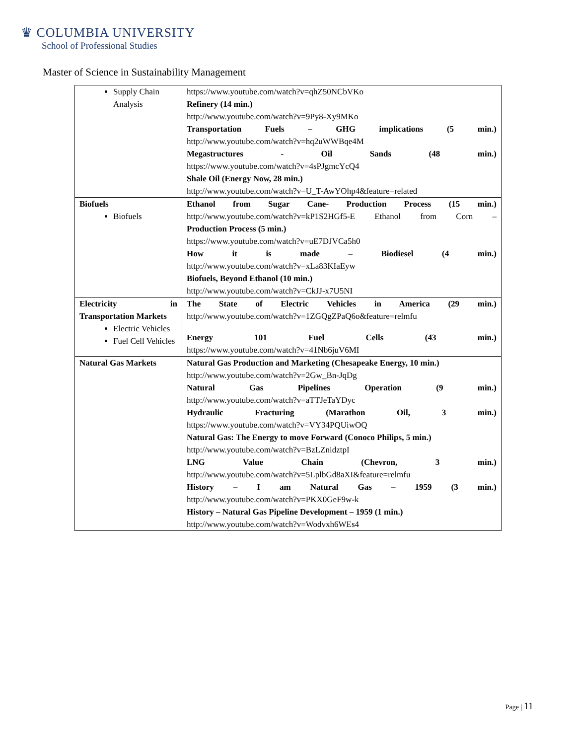♛ COLUMBIA UNIVERSITY
School of Professional Studies
Master of Science in Sustainability Management
| Supply Chain Analysis | https://www.youtube.com/watch?v=qhZ50NCbVKo Refinery (14 min.) http://www.youtube.com/watch?v=9Py8-Xy9MKo Transportation Fuels – GHG implications (5 min.) http://www.youtube.com/watch?v=hq2uWWBqe4M Megastructures - Oil Sands (48 min.) https://www.youtube.com/watch?v=4sPJgmcYcQ4 Shale Oil (Energy Now, 28 min.) http://www.youtube.com/watch?v=U_T-AwYOhp4&feature=related |
| Biofuels Biofuels | Ethanol from Sugar Cane- Production Process (15 min.) http://www.youtube.com/watch?v=kP1S2HGf5-E Ethanol from Corn – Production Process (5 min.) https://www.youtube.com/watch?v=uE7DJVCa5h0 How it is made – Biodiesel (4 min.) http://www.youtube.com/watch?v=xLa83KIaEyw Biofuels, Beyond Ethanol (10 min.) http://www.youtube.com/watch?v=CkJJ-x7U5NI |
| Electricity in Transportation Markets Electric Vehicles Fuel Cell Vehicles | The State of Electric Vehicles in America (29 min.) http://www.youtube.com/watch?v=1ZGQgZPaQ6o&feature=relmfu Energy 101 Fuel Cells (43 min.) https://www.youtube.com/watch?v=41Nb6juV6MI |
| Natural Gas Markets | Natural Gas Production and Marketing (Chesapeake Energy, 10 min.) http://www.youtube.com/watch?v=2Gw_Bn-JqDg Natural Gas Pipelines Operation (9 min.) http://www.youtube.com/watch?v=aTTJeTaYDyc Hydraulic Fracturing (Marathon Oil, 3 min.) https://www.youtube.com/watch?v=VY34PQUiwOQ Natural Gas: The Energy to move Forward (Conoco Philips, 5 min.) http://www.youtube.com/watch?v=BzLZnidztpI LNG Value Chain (Chevron, 3 min.) http://www.youtube.com/watch?v=5LplbGd8aXI&feature=relmfu History – I am Natural Gas – 1959 (3 min.) http://www.youtube.com/watch?v=PKX0GeF9w-k History – Natural Gas Pipeline Development – 1959 (1 min.) http://www.youtube.com/watch?v=Wodvxh6WEs4 |
Page | 11